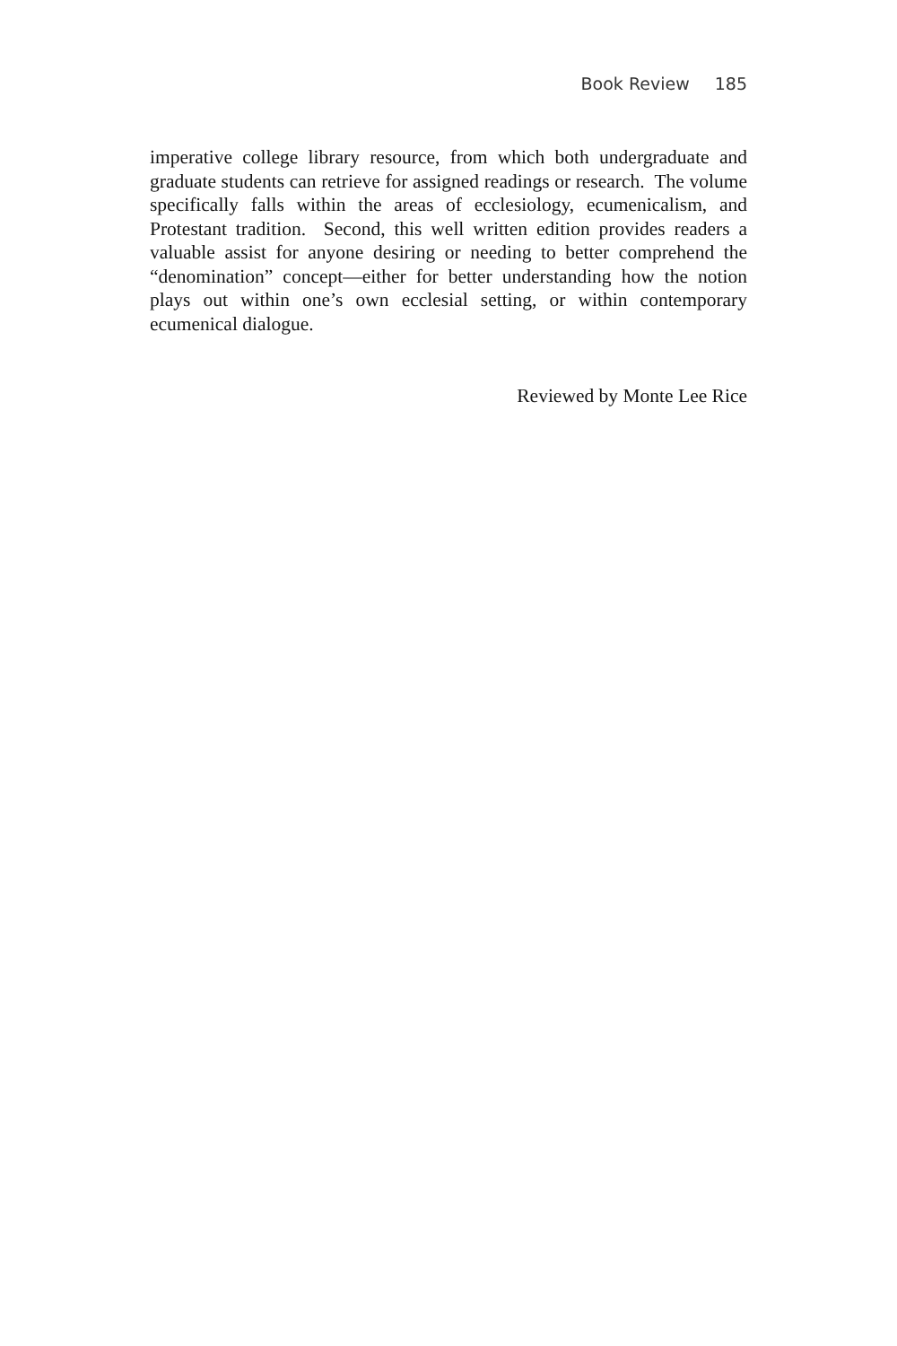Book Review 185
imperative college library resource, from which both undergraduate and graduate students can retrieve for assigned readings or research. The volume specifically falls within the areas of ecclesiology, ecumenicalism, and Protestant tradition. Second, this well written edition provides readers a valuable assist for anyone desiring or needing to better comprehend the “denomination” concept—either for better understanding how the notion plays out within one’s own ecclesial setting, or within contemporary ecumenical dialogue.
Reviewed by Monte Lee Rice